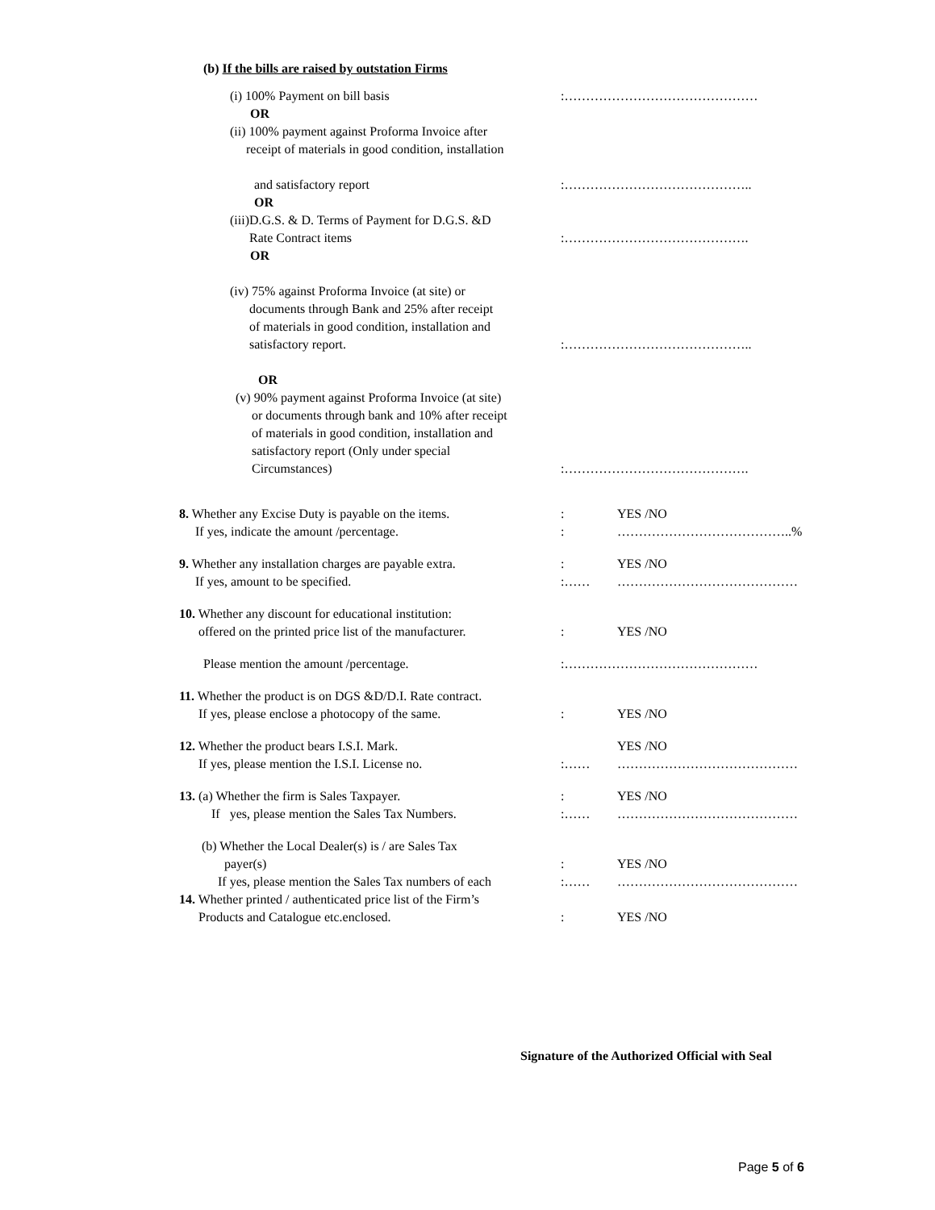(b) If the bills are raised by outstation Firms
(i) 100% Payment on bill basis :………………………………………
OR
(ii) 100% payment against Proforma Invoice after
receipt of materials in good condition, installation
and satisfactory report :……………………………………..
OR
(iii)D.G.S. & D. Terms of Payment for D.G.S. &D
Rate Contract items
:…………………………………….
OR
(iv) 75% against Proforma Invoice (at site) or
documents through Bank and 25% after receipt
of materials in good condition, installation and
satisfactory report.
:……………………………………..
OR
(v) 90% payment against Proforma Invoice (at site)
or documents through bank and 10% after receipt
of materials in good condition, installation and
satisfactory report (Only under special
Circumstances)
:…………………………………….
8. Whether any Excise Duty is payable on the items.
If yes, indicate the amount /percentage.
:
:
YES /NO
…………………………………..%
9. Whether any installation charges are payable extra.
If yes, amount to be specified.
:
:……
YES /NO
……………………………………
10. Whether any discount for educational institution:
offered on the printed price list of the manufacturer.
:
YES /NO
Please mention the amount /percentage. :………………………………………
11. Whether the product is on DGS &D/D.I. Rate contract.
If yes, please enclose a photocopy of the same.
:
YES /NO
12. Whether the product bears I.S.I. Mark.
If yes, please mention the I.S.I. License no.
:…… YES /NO
……………………………………
13. (a) Whether the firm is Sales Taxpayer.
If yes, please mention the Sales Tax Numbers.
:
:……
YES /NO
……………………………………
(b) Whether the Local Dealer(s) is / are Sales Tax
payer(s)
If yes, please mention the Sales Tax numbers of each
:
:……
YES /NO
……………………………………
14. Whether printed / authenticated price list of the Firm’s
Products and Catalogue etc.enclosed.
:
YES /NO
Signature of the Authorized Official with Seal
Page 5 of 6